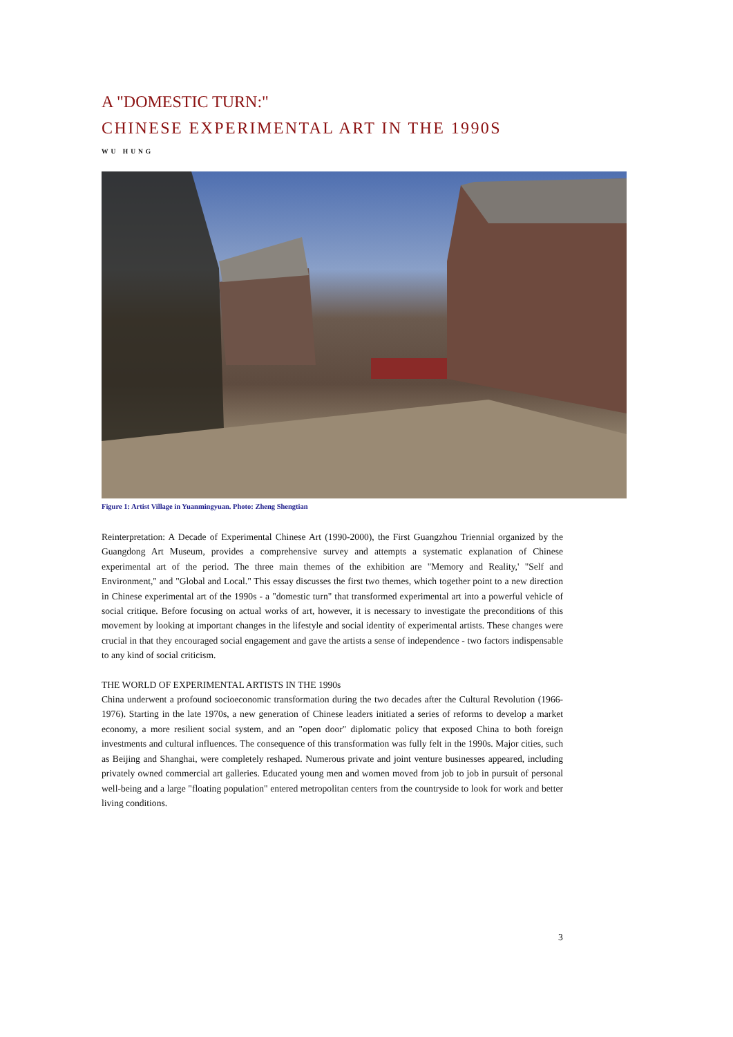A "DOMESTIC TURN:"
CHINESE EXPERIMENTAL ART IN THE 1990S
WU HUNG
Figure 1: Artist Village in Yuanmingyuan. Photo: Zheng Shengtian
Reinterpretation: A Decade of Experimental Chinese Art (1990-2000), the First Guangzhou Triennial organized by the Guangdong Art Museum, provides a comprehensive survey and attempts a systematic explanation of Chinese experimental art of the period. The three main themes of the exhibition are "Memory and Reality,' "Self and Environment," and "Global and Local." This essay discusses the first two themes, which together point to a new direction in Chinese experimental art of the 1990s - a "domestic turn" that transformed experimental art into a powerful vehicle of social critique. Before focusing on actual works of art, however, it is necessary to investigate the preconditions of this movement by looking at important changes in the lifestyle and social identity of experimental artists. These changes were crucial in that they encouraged social engagement and gave the artists a sense of independence - two factors indispensable to any kind of social criticism.
THE WORLD OF EXPERIMENTAL ARTISTS IN THE 1990s
China underwent a profound socioeconomic transformation during the two decades after the Cultural Revolution (1966-1976). Starting in the late 1970s, a new generation of Chinese leaders initiated a series of reforms to develop a market economy, a more resilient social system, and an "open door" diplomatic policy that exposed China to both foreign investments and cultural influences. The consequence of this transformation was fully felt in the 1990s. Major cities, such as Beijing and Shanghai, were completely reshaped. Numerous private and joint venture businesses appeared, including privately owned commercial art galleries. Educated young men and women moved from job to job in pursuit of personal well-being and a large "floating population" entered metropolitan centers from the countryside to look for work and better living conditions.
3